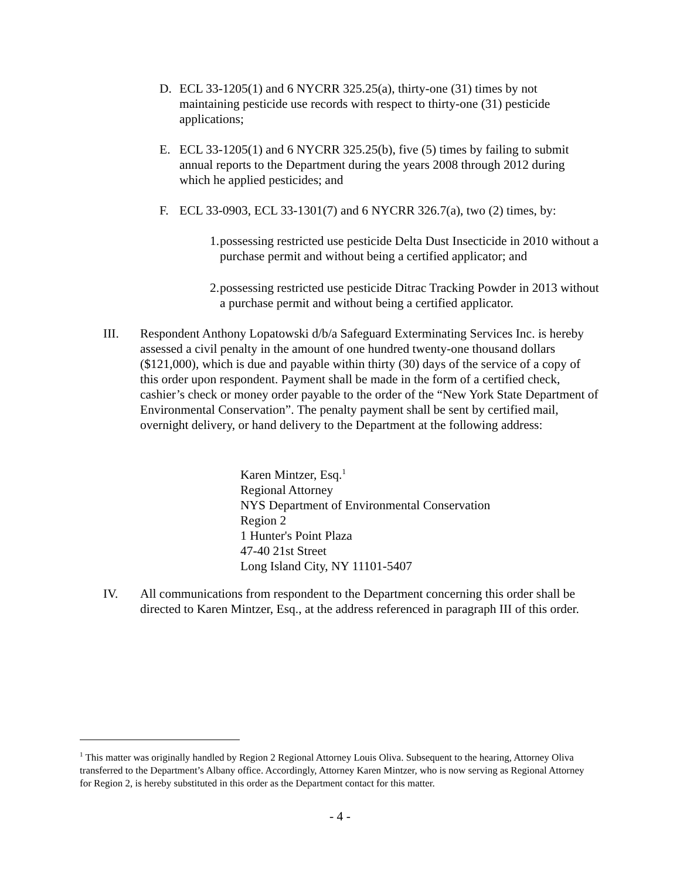D. ECL 33-1205(1) and 6 NYCRR 325.25(a), thirty-one (31) times by not maintaining pesticide use records with respect to thirty-one (31) pesticide applications;
E. ECL 33-1205(1) and 6 NYCRR 325.25(b), five (5) times by failing to submit annual reports to the Department during the years 2008 through 2012 during which he applied pesticides; and
F. ECL 33-0903, ECL 33-1301(7) and 6 NYCRR 326.7(a), two (2) times, by:
1.
possessing restricted use pesticide Delta Dust Insecticide in 2010 without a purchase permit and without being a certified applicator; and
2.
possessing restricted use pesticide Ditrac Tracking Powder in 2013 without a purchase permit and without being a certified applicator.
III. Respondent Anthony Lopatowski d/b/a Safeguard Exterminating Services Inc. is hereby assessed a civil penalty in the amount of one hundred twenty-one thousand dollars ($121,000), which is due and payable within thirty (30) days of the service of a copy of this order upon respondent. Payment shall be made in the form of a certified check, cashier’s check or money order payable to the order of the “New York State Department of Environmental Conservation”. The penalty payment shall be sent by certified mail, overnight delivery, or hand delivery to the Department at the following address:
Karen Mintzer, Esq.<sup>1</sup>
Regional Attorney
NYS Department of Environmental Conservation
Region 2
1 Hunter's Point Plaza
47-40 21st Street
Long Island City, NY 11101-5407
IV. All communications from respondent to the Department concerning this order shall be directed to Karen Mintzer, Esq., at the address referenced in paragraph III of this order.
<sup>1</sup> This matter was originally handled by Region 2 Regional Attorney Louis Oliva. Subsequent to the hearing, Attorney Oliva transferred to the Department’s Albany office. Accordingly, Attorney Karen Mintzer, who is now serving as Regional Attorney for Region 2, is hereby substituted in this order as the Department contact for this matter.
- 4 -